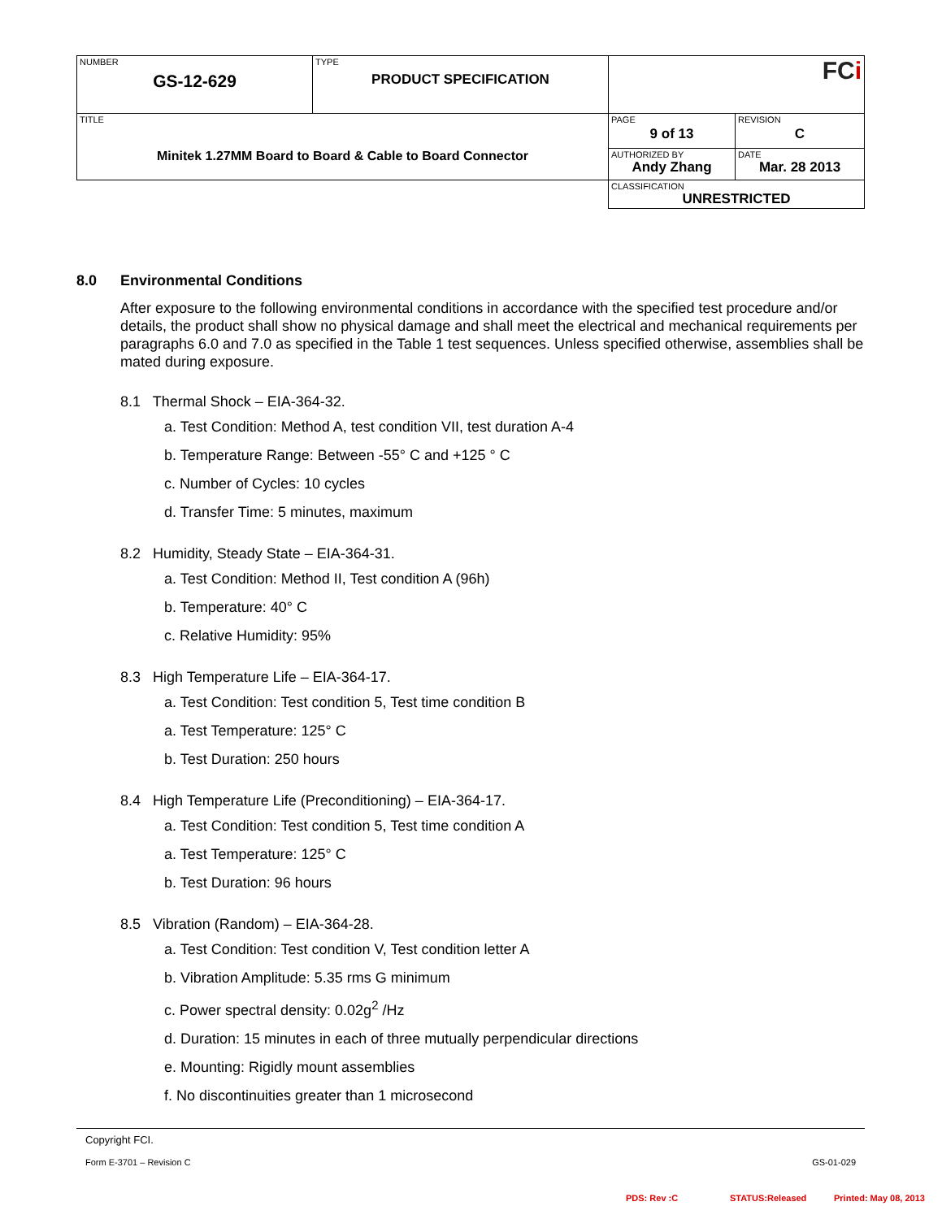| NUMBER GS-12-629 | TYPE PRODUCT SPECIFICATION | FC i | |
| TITLE Minitek 1.27MM Board to Board & Cable to Board Connector | | PAGE 9 of 13 | REVISION C |
| | | AUTHORIZED BY Andy Zhang | DATE Mar. 28 2013 |
| | | CLASSIFICATION UNRESTRICTED | |
8.0 Environmental Conditions
After exposure to the following environmental conditions in accordance with the specified test procedure and/or details, the product shall show no physical damage and shall meet the electrical and mechanical requirements per paragraphs 6.0 and 7.0 as specified in the Table 1 test sequences. Unless specified otherwise, assemblies shall be mated during exposure.
8.1 Thermal Shock – EIA-364-32.
a. Test Condition: Method A, test condition VII, test duration A-4
b. Temperature Range: Between -55° C and +125 ° C
c. Number of Cycles: 10 cycles
d. Transfer Time: 5 minutes, maximum
8.2 Humidity, Steady State – EIA-364-31.
a. Test Condition: Method II, Test condition A (96h)
b. Temperature: 40° C
c. Relative Humidity: 95%
8.3 High Temperature Life – EIA-364-17.
a. Test Condition: Test condition 5, Test time condition B
a. Test Temperature: 125° C
b. Test Duration: 250 hours
8.4 High Temperature Life (Preconditioning) – EIA-364-17.
a. Test Condition: Test condition 5, Test time condition A
a. Test Temperature: 125° C
b. Test Duration: 96 hours
8.5 Vibration (Random) – EIA-364-28.
a. Test Condition: Test condition V, Test condition letter A
b. Vibration Amplitude: 5.35 rms G minimum
c. Power spectral density: 0.02g<sup>2</sup> /Hz
d. Duration: 15 minutes in each of three mutually perpendicular directions
e. Mounting: Rigidly mount assemblies
f. No discontinuities greater than 1 microsecond
Copyright FCI.
Form E-3701 – Revision C GS-01-029
PDS: Rev :C STATUS:Released Printed: May 08, 2013